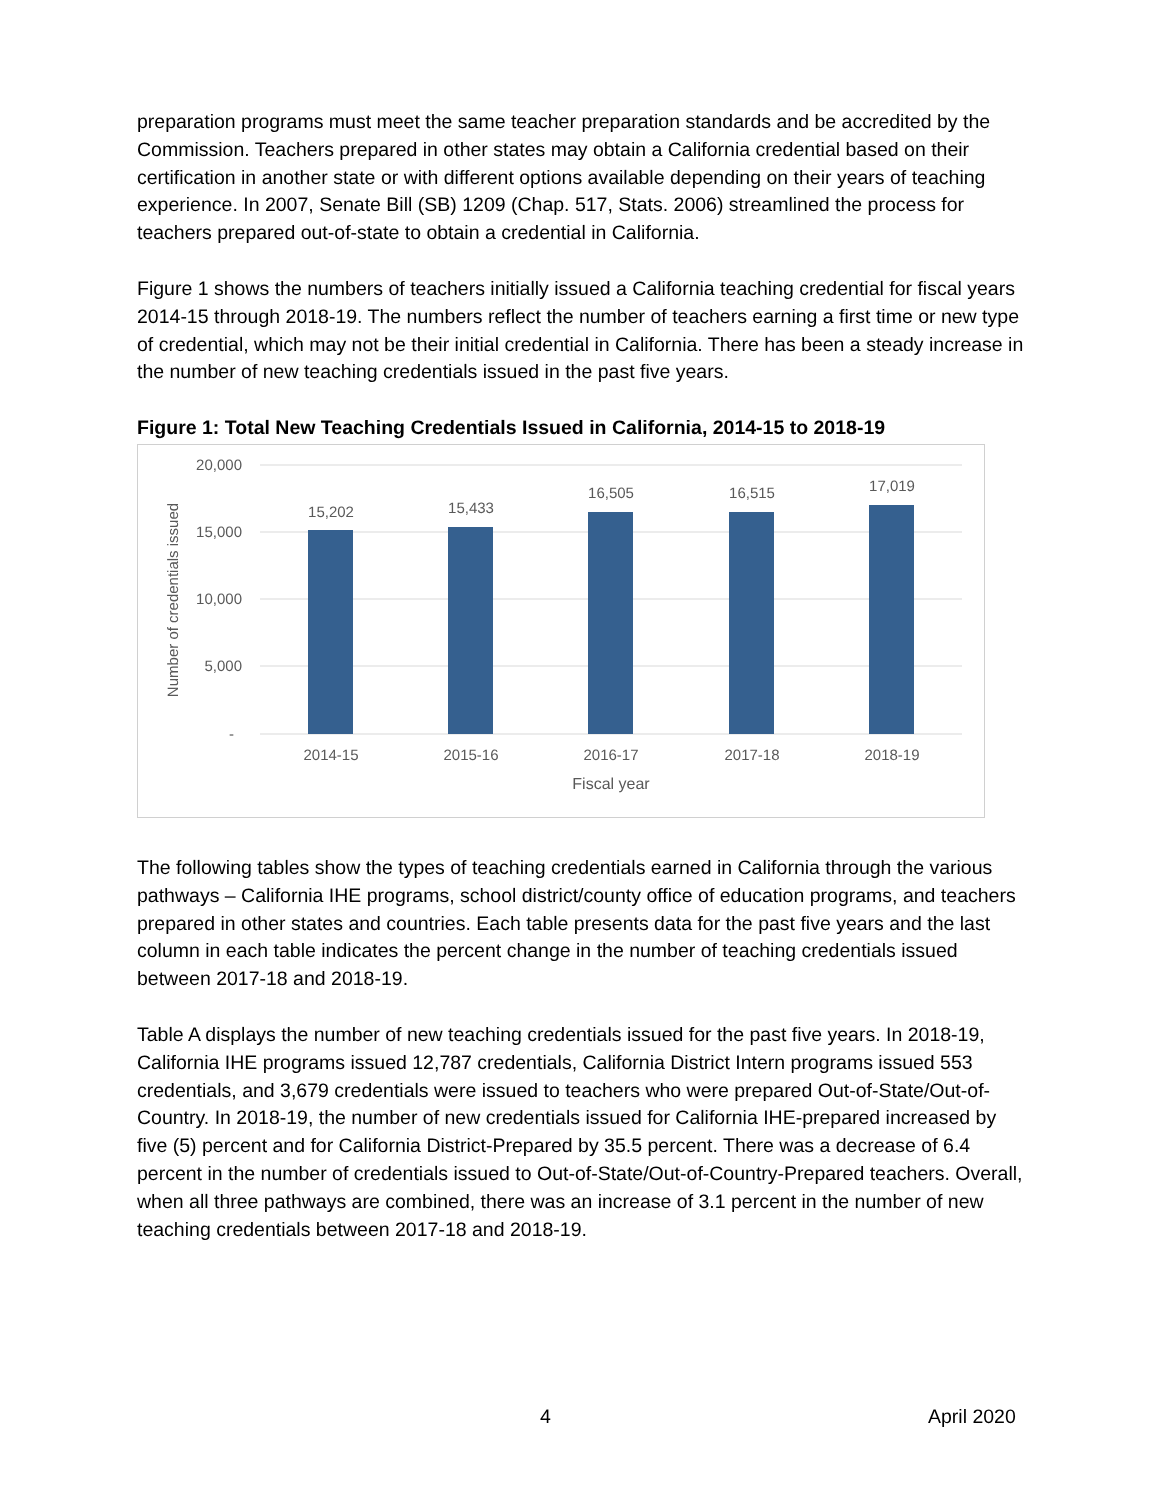preparation programs must meet the same teacher preparation standards and be accredited by the Commission. Teachers prepared in other states may obtain a California credential based on their certification in another state or with different options available depending on their years of teaching experience. In 2007, Senate Bill (SB) 1209 (Chap. 517, Stats. 2006) streamlined the process for teachers prepared out-of-state to obtain a credential in California.
Figure 1 shows the numbers of teachers initially issued a California teaching credential for fiscal years 2014-15 through 2018-19. The numbers reflect the number of teachers earning a first time or new type of credential, which may not be their initial credential in California. There has been a steady increase in the number of new teaching credentials issued in the past five years.
Figure 1: Total New Teaching Credentials Issued in California, 2014-15 to 2018-19
20,000
15,000
10,000
5,000
-
Number of credentials issued
15,202
15,433
16,505
16,515
17,019
2014-15
2015-16
2016-17
2017-18
2018-19
Fiscal year
The following tables show the types of teaching credentials earned in California through the various pathways – California IHE programs, school district/county office of education programs, and teachers prepared in other states and countries. Each table presents data for the past five years and the last column in each table indicates the percent change in the number of teaching credentials issued between 2017-18 and 2018-19.
Table A displays the number of new teaching credentials issued for the past five years. In 2018-19, California IHE programs issued 12,787 credentials, California District Intern programs issued 553 credentials, and 3,679 credentials were issued to teachers who were prepared Out-of-State/Out-of-Country. In 2018-19, the number of new credentials issued for California IHE-prepared increased by five (5) percent and for California District-Prepared by 35.5 percent. There was a decrease of 6.4 percent in the number of credentials issued to Out-of-State/Out-of-Country-Prepared teachers. Overall, when all three pathways are combined, there was an increase of 3.1 percent in the number of new teaching credentials between 2017-18 and 2018-19.
4 April 2020